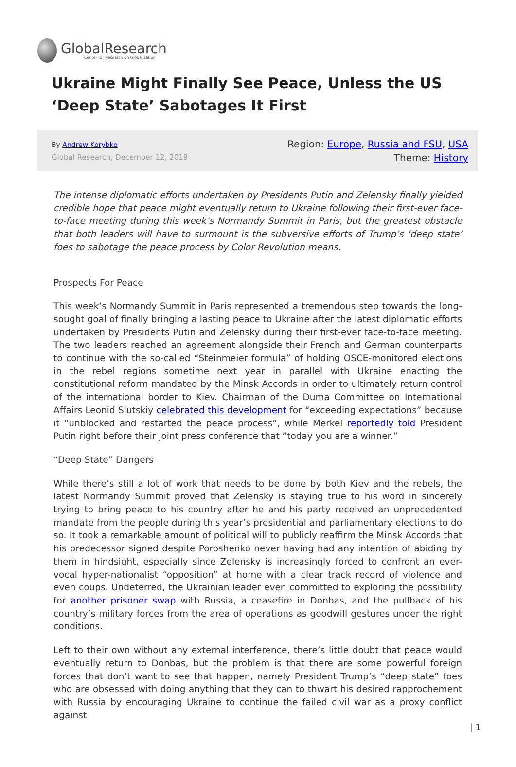GlobalResearch
Center for Research on Globalization
Ukraine Might Finally See Peace, Unless the US ‘Deep State’ Sabotages It First
By Andrew Korybko
Global Research, December 12, 2019
Region: Europe, Russia and FSU, USA
Theme: History
The intense diplomatic efforts undertaken by Presidents Putin and Zelensky finally yielded credible hope that peace might eventually return to Ukraine following their first-ever face-to-face meeting during this week’s Normandy Summit in Paris, but the greatest obstacle that both leaders will have to surmount is the subversive efforts of Trump’s ‘deep state’ foes to sabotage the peace process by Color Revolution means.
Prospects For Peace
This week’s Normandy Summit in Paris represented a tremendous step towards the long-sought goal of finally bringing a lasting peace to Ukraine after the latest diplomatic efforts undertaken by Presidents Putin and Zelensky during their first-ever face-to-face meeting. The two leaders reached an agreement alongside their French and German counterparts to continue with the so-called “Steinmeier formula” of holding OSCE-monitored elections in the rebel regions sometime next year in parallel with Ukraine enacting the constitutional reform mandated by the Minsk Accords in order to ultimately return control of the international border to Kiev. Chairman of the Duma Committee on International Affairs Leonid Slutskiy celebrated this development for “exceeding expectations” because it “unblocked and restarted the peace process”, while Merkel reportedly told President Putin right before their joint press conference that “today you are a winner.”
“Deep State” Dangers
While there’s still a lot of work that needs to be done by both Kiev and the rebels, the latest Normandy Summit proved that Zelensky is staying true to his word in sincerely trying to bring peace to his country after he and his party received an unprecedented mandate from the people during this year’s presidential and parliamentary elections to do so. It took a remarkable amount of political will to publicly reaffirm the Minsk Accords that his predecessor signed despite Poroshenko never having had any intention of abiding by them in hindsight, especially since Zelensky is increasingly forced to confront an ever-vocal hyper-nationalist “opposition” at home with a clear track record of violence and even coups. Undeterred, the Ukrainian leader even committed to exploring the possibility for another prisoner swap with Russia, a ceasefire in Donbas, and the pullback of his country’s military forces from the area of operations as goodwill gestures under the right conditions.
Left to their own without any external interference, there’s little doubt that peace would eventually return to Donbas, but the problem is that there are some powerful foreign forces that don’t want to see that happen, namely President Trump’s “deep state” foes who are obsessed with doing anything that they can to thwart his desired rapprochement with Russia by encouraging Ukraine to continue the failed civil war as a proxy conflict against
| 1